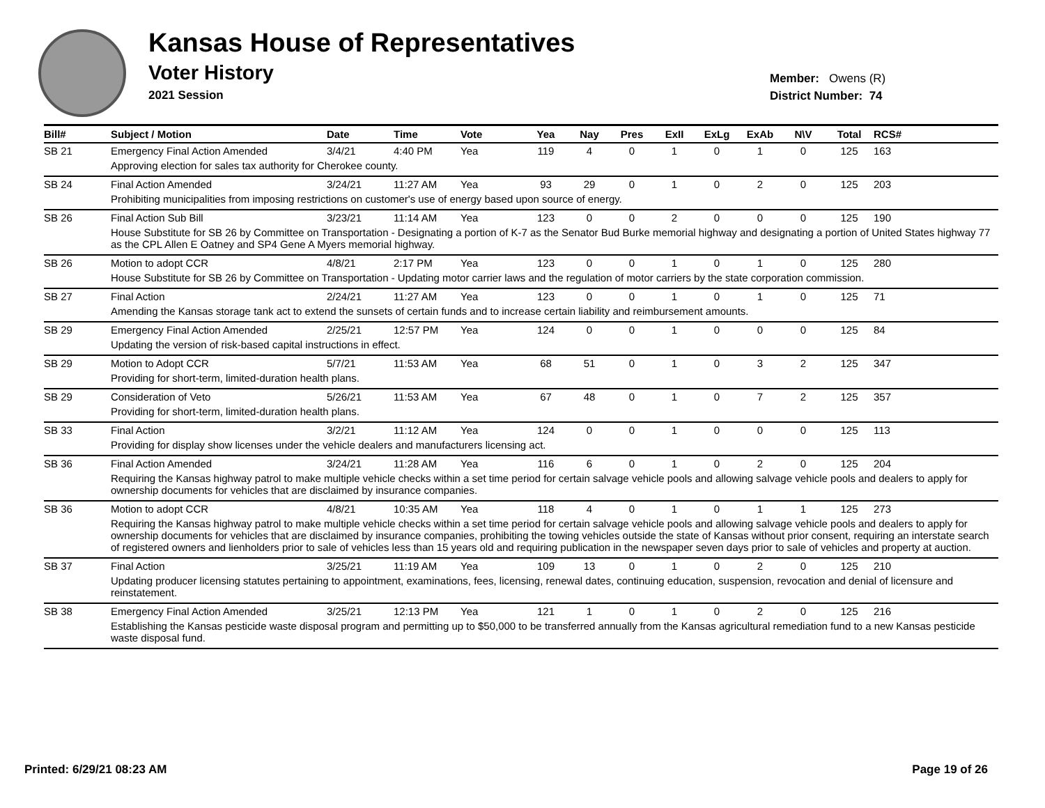Kansas House of Representatives
Voter History
2021 Session
Member: Owens (R)
District Number: 74
| Bill# | Subject / Motion | Date | Time | Vote | Yea | Nay | Pres | ExII | ExLg | ExAb | N\V | Total | RCS# |
| --- | --- | --- | --- | --- | --- | --- | --- | --- | --- | --- | --- | --- | --- |
| SB 21 | Emergency Final Action Amended | 3/4/21 | 4:40 PM | Yea | 119 | 4 | 0 | 1 | 0 | 1 | 0 | 125 | 163 |
| | Approving election for sales tax authority for Cherokee county. | | | | | | | | | | | | |
| SB 24 | Final Action Amended | 3/24/21 | 11:27 AM | Yea | 93 | 29 | 0 | 1 | 0 | 2 | 0 | 125 | 203 |
| | Prohibiting municipalities from imposing restrictions on customer's use of energy based upon source of energy. | | | | | | | | | | | | |
| SB 26 | Final Action Sub Bill | 3/23/21 | 11:14 AM | Yea | 123 | 0 | 0 | 2 | 0 | 0 | 0 | 125 | 190 |
| | House Substitute for SB 26 by Committee on Transportation - Designating a portion of K-7 as the Senator Bud Burke memorial highway and designating a portion of United States highway 77 as the CPL Allen E Oatney and SP4 Gene A Myers memorial highway. | | | | | | | | | | | | |
| SB 26 | Motion to adopt CCR | 4/8/21 | 2:17 PM | Yea | 123 | 0 | 0 | 1 | 0 | 1 | 0 | 125 | 280 |
| | House Substitute for SB 26 by Committee on Transportation - Updating motor carrier laws and the regulation of motor carriers by the state corporation commission. | | | | | | | | | | | | |
| SB 27 | Final Action | 2/24/21 | 11:27 AM | Yea | 123 | 0 | 0 | 1 | 0 | 1 | 0 | 125 | 71 |
| | Amending the Kansas storage tank act to extend the sunsets of certain funds and to increase certain liability and reimbursement amounts. | | | | | | | | | | | | |
| SB 29 | Emergency Final Action Amended | 2/25/21 | 12:57 PM | Yea | 124 | 0 | 0 | 1 | 0 | 0 | 0 | 125 | 84 |
| | Updating the version of risk-based capital instructions in effect. | | | | | | | | | | | | |
| SB 29 | Motion to Adopt CCR | 5/7/21 | 11:53 AM | Yea | 68 | 51 | 0 | 1 | 0 | 3 | 2 | 125 | 347 |
| | Providing for short-term, limited-duration health plans. | | | | | | | | | | | | |
| SB 29 | Consideration of Veto | 5/26/21 | 11:53 AM | Yea | 67 | 48 | 0 | 1 | 0 | 7 | 2 | 125 | 357 |
| | Providing for short-term, limited-duration health plans. | | | | | | | | | | | | |
| SB 33 | Final Action | 3/2/21 | 11:12 AM | Yea | 124 | 0 | 0 | 1 | 0 | 0 | 0 | 125 | 113 |
| | Providing for display show licenses under the vehicle dealers and manufacturers licensing act. | | | | | | | | | | | | |
| SB 36 | Final Action Amended | 3/24/21 | 11:28 AM | Yea | 116 | 6 | 0 | 1 | 0 | 2 | 0 | 125 | 204 |
| | Requiring the Kansas highway patrol to make multiple vehicle checks within a set time period for certain salvage vehicle pools and allowing salvage vehicle pools and dealers to apply for ownership documents for vehicles that are disclaimed by insurance companies. | | | | | | | | | | | | |
| SB 36 | Motion to adopt CCR | 4/8/21 | 10:35 AM | Yea | 118 | 4 | 0 | 1 | 0 | 1 | 1 | 125 | 273 |
| | Requiring the Kansas highway patrol to make multiple vehicle checks within a set time period for certain salvage vehicle pools and allowing salvage vehicle pools and dealers to apply for ownership documents for vehicles that are disclaimed by insurance companies, prohibiting the towing vehicles outside the state of Kansas without prior consent, requiring an interstate search of registered owners and lienholders prior to sale of vehicles less than 15 years old and requiring publication in the newspaper seven days prior to sale of vehicles and property at auction. | | | | | | | | | | | | |
| SB 37 | Final Action | 3/25/21 | 11:19 AM | Yea | 109 | 13 | 0 | 1 | 0 | 2 | 0 | 125 | 210 |
| | Updating producer licensing statutes pertaining to appointment, examinations, fees, licensing, renewal dates, continuing education, suspension, revocation and denial of licensure and reinstatement. | | | | | | | | | | | | |
| SB 38 | Emergency Final Action Amended | 3/25/21 | 12:13 PM | Yea | 121 | 1 | 0 | 1 | 0 | 2 | 0 | 125 | 216 |
| | Establishing the Kansas pesticide waste disposal program and permitting up to $50,000 to be transferred annually from the Kansas agricultural remediation fund to a new Kansas pesticide waste disposal fund. | | | | | | | | | | | | |
Printed: 6/29/21 08:23 AM Page 19 of 26